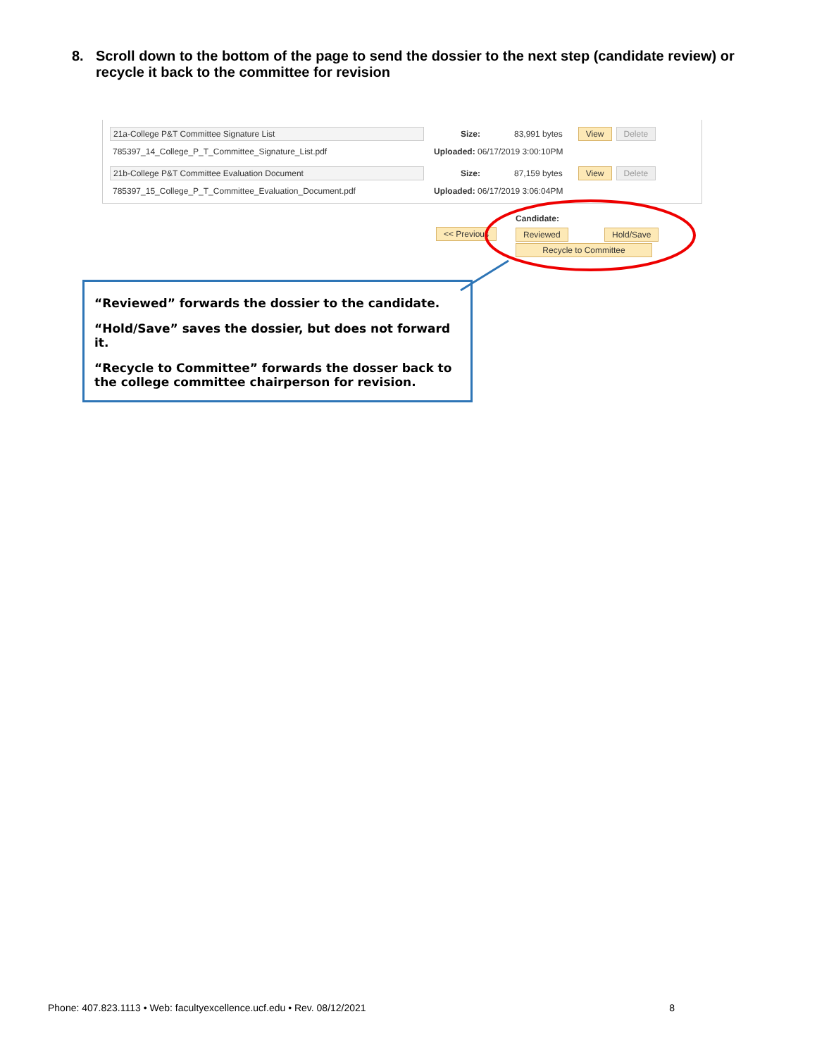8. Scroll down to the bottom of the page to send the dossier to the next step (candidate review) or recycle it back to the committee for revision
21a-College P&T Committee Signature List Size: 83,991 bytes View Delete
785397_14_College_P_T_Committee_Signature_List.pdf Uploaded: 06/17/2019 3:00:10PM
21b-College P&T Committee Evaluation Document Size: 87,159 bytes View Delete
785397_15_College_P_T_Committee_Evaluation_Document.pdf Uploaded: 06/17/2019 3:06:04PM
Candidate:
<< Previous Reviewed Hold/Save
Recycle to Committee
“Reviewed” forwards the dossier to the candidate.
“Hold/Save” saves the dossier, but does not forward it.
“Recycle to Committee” forwards the dosser back to the college committee chairperson for revision.
Phone: 407.823.1113 • Web: facultyexcellence.ucf.edu • Rev. 08/12/2021 8